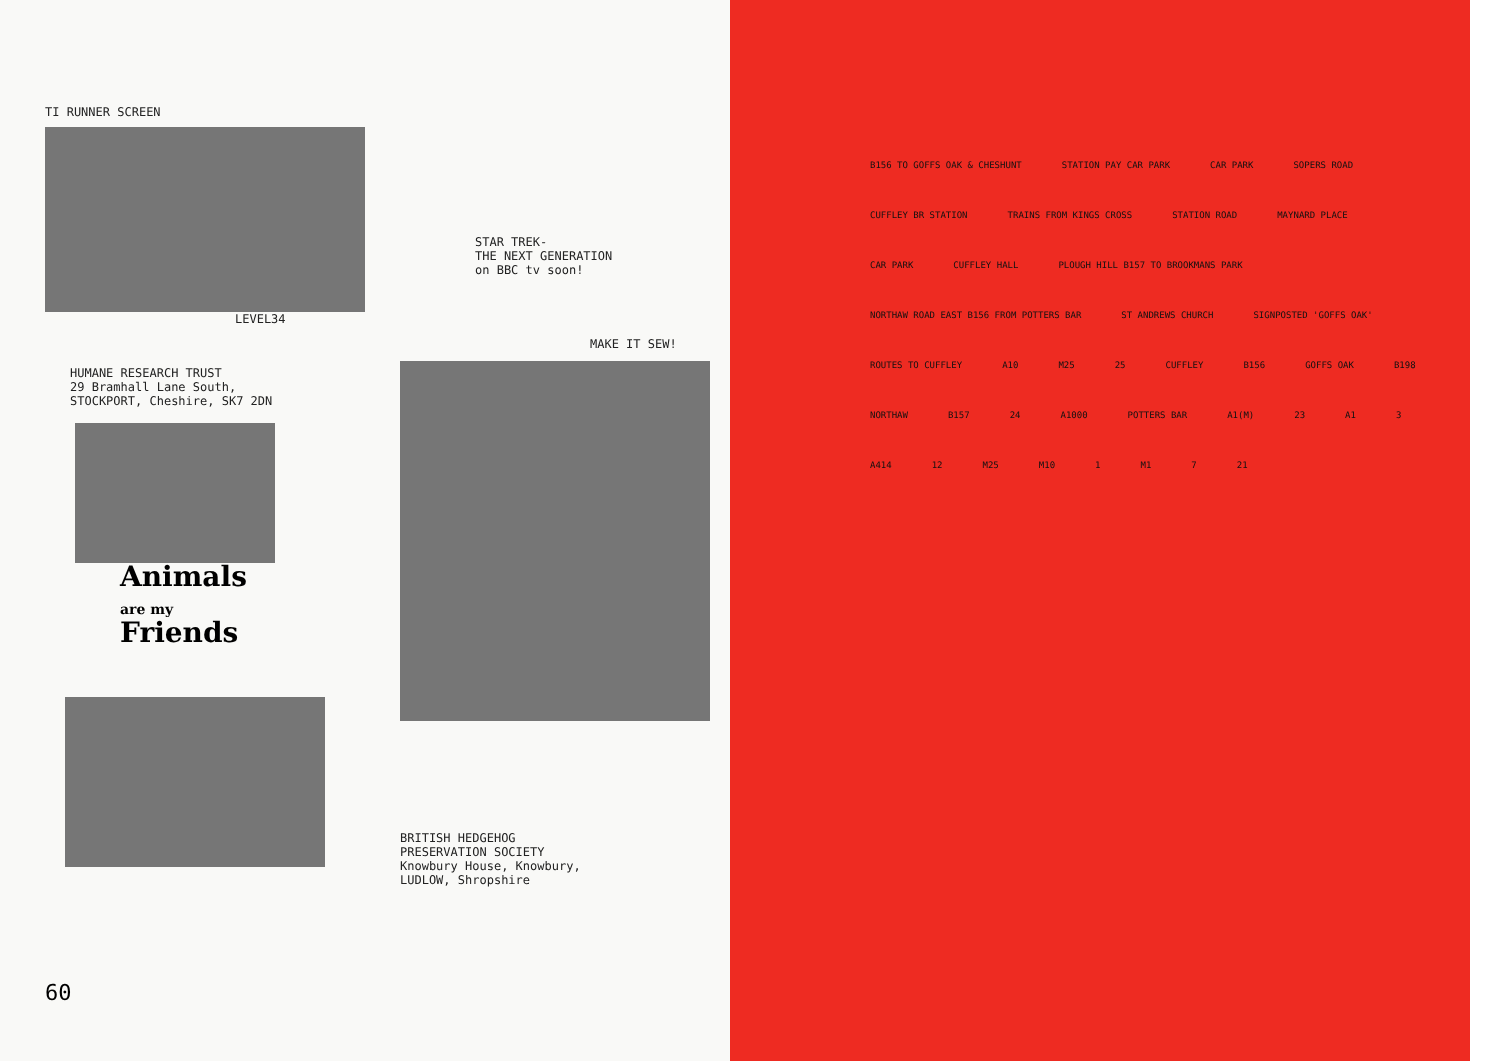TI RUNNER SCREEN
LEVEL34
HUMANE RESEARCH TRUST
29 Bramhall Lane South,
STOCKPORT, Cheshire, SK7 2DN
Animals
are my
Friends
STAR TREK-
THE NEXT GENERATION
on BBC tv soon!
MAKE IT SEW!
BRITISH HEDGEHOG
PRESERVATION SOCIETY
Knowbury House, Knowbury,
LUDLOW, Shropshire
60
B156 TO GOFFS OAK & CHESHUNT STATION PAY CAR PARK CAR PARK SOPERS ROAD CUFFLEY BR STATION TRAINS FROM KINGS CROSS STATION ROAD MAYNARD PLACE CAR PARK CUFFLEY HALL PLOUGH HILL B157 TO BROOKMANS PARK NORTHAW ROAD EAST B156 FROM POTTERS BAR ST ANDREWS CHURCH SIGNPOSTED 'GOFFS OAK' ROUTES TO CUFFLEY A10 M25 25 CUFFLEY B156 GOFFS OAK B198 NORTHAW B157 24 A1000 POTTERS BAR A1(M) 23 A1 3 A414 12 M25 M10 1 M1 7 21